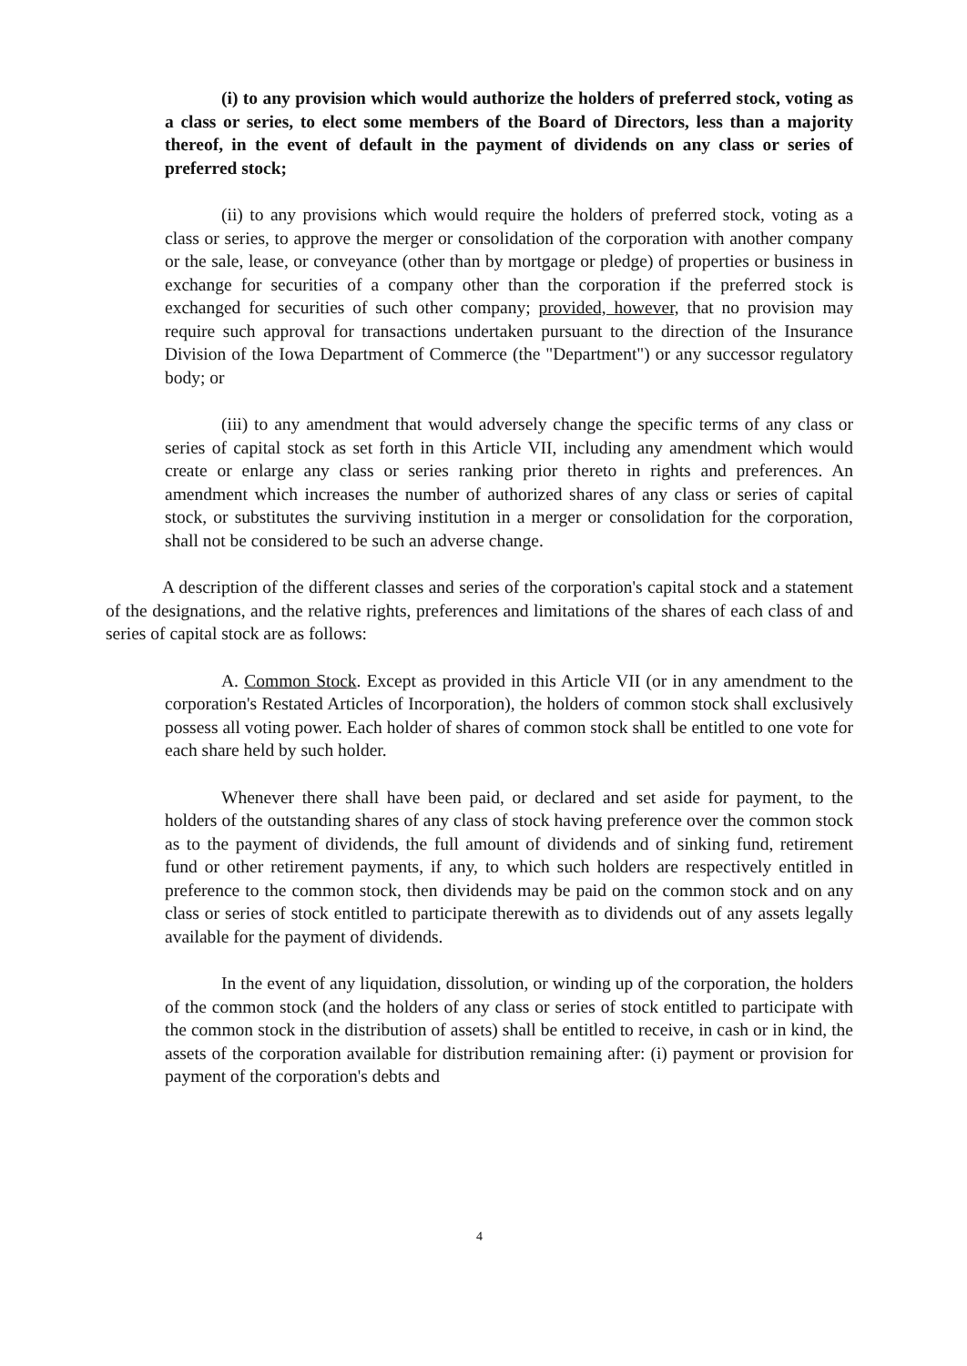(i) to any provision which would authorize the holders of preferred stock, voting as a class or series, to elect some members of the Board of Directors, less than a majority thereof, in the event of default in the payment of dividends on any class or series of preferred stock;
(ii) to any provisions which would require the holders of preferred stock, voting as a class or series, to approve the merger or consolidation of the corporation with another company or the sale, lease, or conveyance (other than by mortgage or pledge) of properties or business in exchange for securities of a company other than the corporation if the preferred stock is exchanged for securities of such other company; provided, however, that no provision may require such approval for transactions undertaken pursuant to the direction of the Insurance Division of the Iowa Department of Commerce (the "Department") or any successor regulatory body; or
(iii) to any amendment that would adversely change the specific terms of any class or series of capital stock as set forth in this Article VII, including any amendment which would create or enlarge any class or series ranking prior thereto in rights and preferences. An amendment which increases the number of authorized shares of any class or series of capital stock, or substitutes the surviving institution in a merger or consolidation for the corporation, shall not be considered to be such an adverse change.
A description of the different classes and series of the corporation's capital stock and a statement of the designations, and the relative rights, preferences and limitations of the shares of each class of and series of capital stock are as follows:
A. Common Stock. Except as provided in this Article VII (or in any amendment to the corporation's Restated Articles of Incorporation), the holders of common stock shall exclusively possess all voting power. Each holder of shares of common stock shall be entitled to one vote for each share held by such holder.
Whenever there shall have been paid, or declared and set aside for payment, to the holders of the outstanding shares of any class of stock having preference over the common stock as to the payment of dividends, the full amount of dividends and of sinking fund, retirement fund or other retirement payments, if any, to which such holders are respectively entitled in preference to the common stock, then dividends may be paid on the common stock and on any class or series of stock entitled to participate therewith as to dividends out of any assets legally available for the payment of dividends.
In the event of any liquidation, dissolution, or winding up of the corporation, the holders of the common stock (and the holders of any class or series of stock entitled to participate with the common stock in the distribution of assets) shall be entitled to receive, in cash or in kind, the assets of the corporation available for distribution remaining after: (i) payment or provision for payment of the corporation's debts and
4